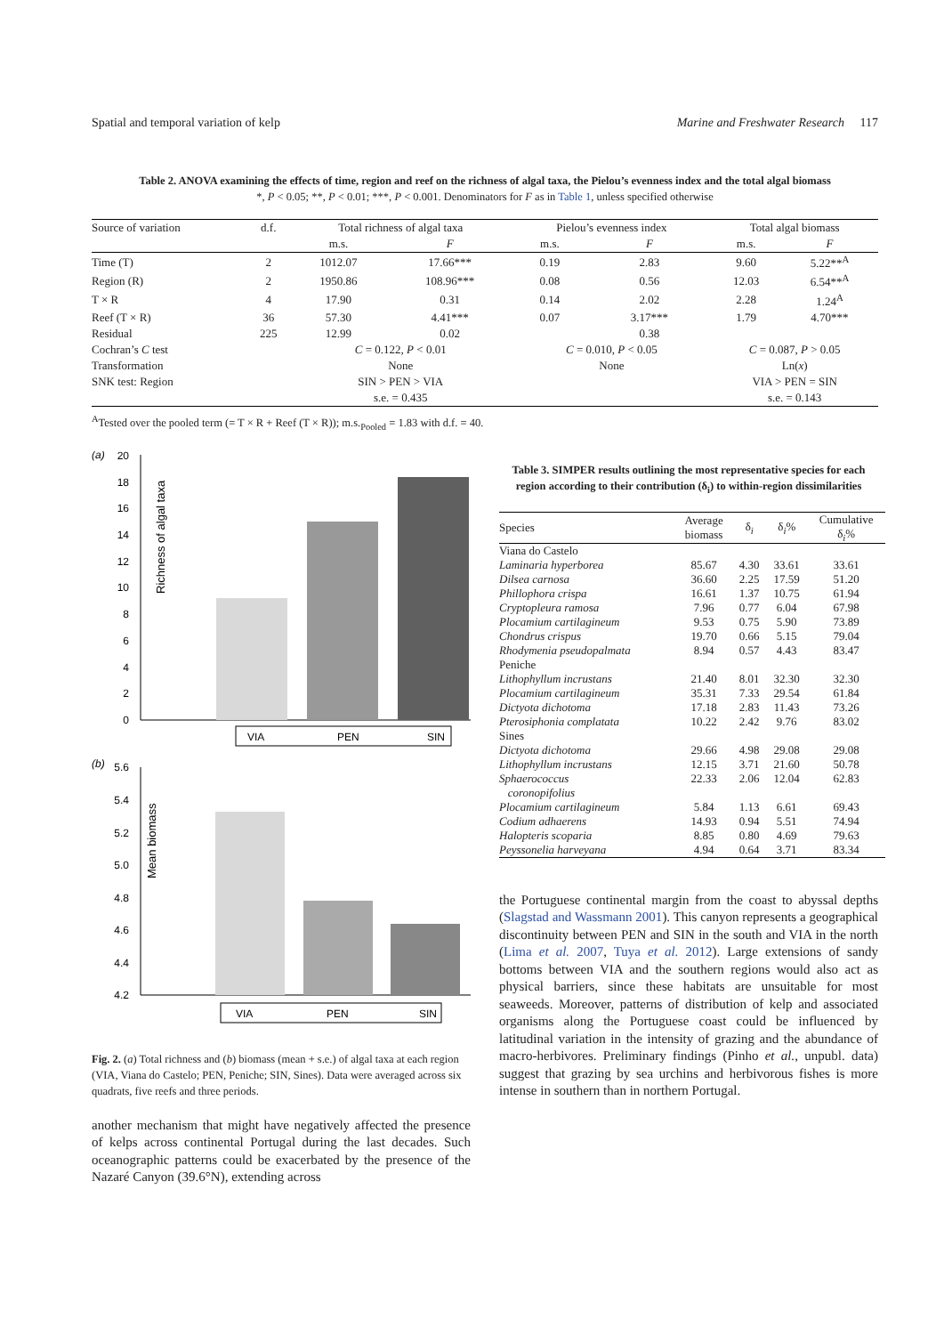Spatial and temporal variation of kelp Marine and Freshwater Research 117
Table 2. ANOVA examining the effects of time, region and reef on the richness of algal taxa, the Pielou’s evenness index and the total algal biomass
*, P < 0.05; **, P < 0.01; ***, P < 0.001. Denominators for F as in Table 1, unless specified otherwise
| Source of variation | d.f. | Total richness of algal taxa | | Pielou’s evenness index | | Total algal biomass | |
| --- | --- | --- | --- | --- | --- | --- | --- |
| | | m.s. | F | m.s. | F | m.s. | F |
| Time (T) | 2 | 1012.07 | 17.66*** | 0.19 | 2.83 | 9.60 | 5.22**<sup>A</sup> |
| Region (R) | 2 | 1950.86 | 108.96*** | 0.08 | 0.56 | 12.03 | 6.54**<sup>A</sup> |
| T × R | 4 | 17.90 | 0.31 | 0.14 | 2.02 | 2.28 | 1.24<sup>A</sup> |
| Reef (T × R) | 36 | 57.30 | 4.41*** | 0.07 | 3.17*** | 1.79 | 4.70*** |
| Residual | 225 | 12.99 | 0.02 | | 0.38 | | |
| Cochran’s C test | | C = 0.122, P < 0.01 | | C = 0.010, P < 0.05 | | C = 0.087, P > 0.05 | |
| Transformation | | None | | None | | Ln( x ) | |
| SNK test: Region | | SIN > PEN > VIA | | | | VIA > PEN = SIN | |
| | | s.e. = 0.435 | | | | s.e. = 0.143 | |
<sup>A</sup>Tested over the pooled term (= T × R + Reef (T × R)); m.s.<sub>Pooled</sub> = 1.83 with d.f. = 40.
(a)
Richness of algal taxa
0
2
4
6
8
10
12
14
16
18
20
VIA
PEN
SIN
(b)
Mean biomass
5.6
5.4
5.2
5.0
4.8
4.6
4.4
4.2
VIA
PEN
SIN
Fig. 2. (a) Total richness and (b) biomass (mean + s.e.) of algal taxa at each region (VIA, Viana do Castelo; PEN, Peniche; SIN, Sines). Data were averaged across six quadrats, five reefs and three periods.
another mechanism that might have negatively affected the presence of kelps across continental Portugal during the last decades. Such oceanographic patterns could be exacerbated by the presence of the Nazaré Canyon (39.6°N), extending across
Table 3. SIMPER results outlining the most representative species for each region according to their contribution (δ<sub>i</sub>) to within-region dissimilarities
| Species | Average biomass | δ<sub>i</sub> | δ<sub>i</sub>% | Cumulative δ<sub>i</sub>% |
| --- | --- | --- | --- | --- |
| Viana do Castelo | | | | |
| Laminaria hyperborea | 85.67 | 4.30 | 33.61 | 33.61 |
| Dilsea carnosa | 36.60 | 2.25 | 17.59 | 51.20 |
| Phillophora crispa | 16.61 | 1.37 | 10.75 | 61.94 |
| Cryptopleura ramosa | 7.96 | 0.77 | 6.04 | 67.98 |
| Plocamium cartilagineum | 9.53 | 0.75 | 5.90 | 73.89 |
| Chondrus crispus | 19.70 | 0.66 | 5.15 | 79.04 |
| Rhodymenia pseudopalmata | 8.94 | 0.57 | 4.43 | 83.47 |
| Peniche | | | | |
| Lithophyllum incrustans | 21.40 | 8.01 | 32.30 | 32.30 |
| Plocamium cartilagineum | 35.31 | 7.33 | 29.54 | 61.84 |
| Dictyota dichotoma | 17.18 | 2.83 | 11.43 | 73.26 |
| Pterosiphonia complatata | 10.22 | 2.42 | 9.76 | 83.02 |
| Sines | | | | |
| Dictyota dichotoma | 29.66 | 4.98 | 29.08 | 29.08 |
| Lithophyllum incrustans | 12.15 | 3.71 | 21.60 | 50.78 |
| Sphaerococcus coronopifolius | 22.33 | 2.06 | 12.04 | 62.83 |
| Plocamium cartilagineum | 5.84 | 1.13 | 6.61 | 69.43 |
| Codium adhaerens | 14.93 | 0.94 | 5.51 | 74.94 |
| Halopteris scoparia | 8.85 | 0.80 | 4.69 | 79.63 |
| Peyssonelia harveyana | 4.94 | 0.64 | 3.71 | 83.34 |
the Portuguese continental margin from the coast to abyssal depths (Slagstad and Wassmann 2001). This canyon represents a geographical discontinuity between PEN and SIN in the south and VIA in the north (Lima et al. 2007, Tuya et al. 2012). Large extensions of sandy bottoms between VIA and the southern regions would also act as physical barriers, since these habitats are unsuitable for most seaweeds. Moreover, patterns of distribution of kelp and associated organisms along the Portuguese coast could be influenced by latitudinal variation in the intensity of grazing and the abundance of macro-herbivores. Preliminary findings (Pinho et al., unpubl. data) suggest that grazing by sea urchins and herbivorous fishes is more intense in southern than in northern Portugal.